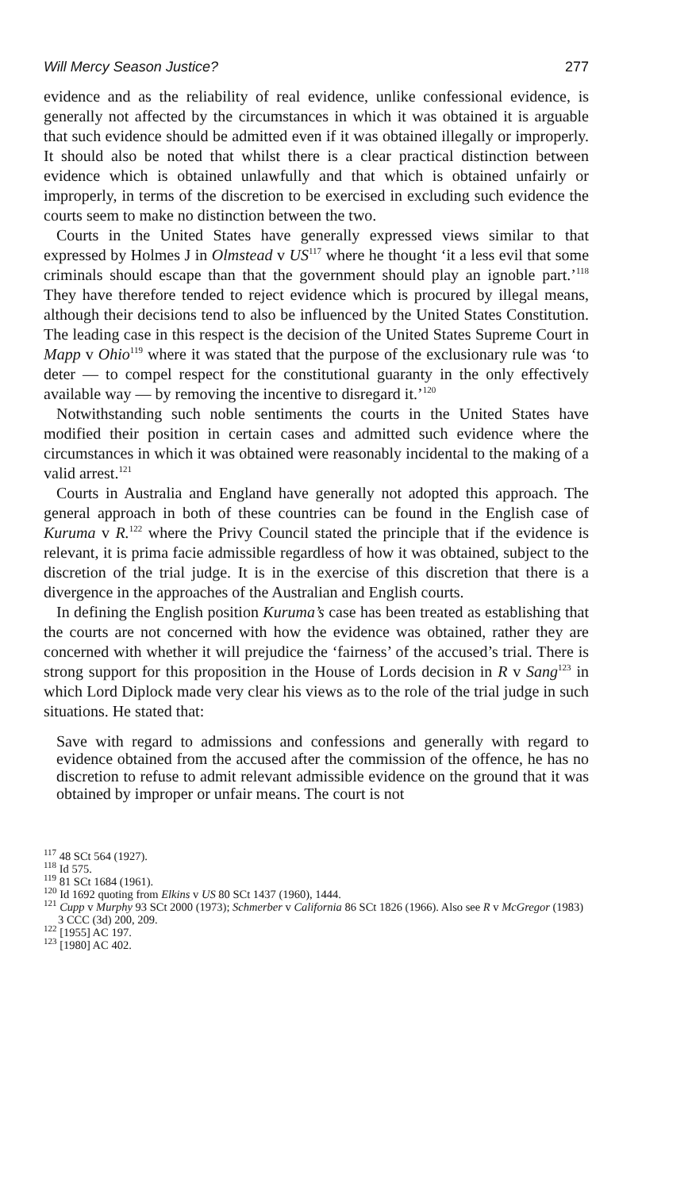Will Mercy Season Justice? 277
evidence and as the reliability of real evidence, unlike confessional evidence, is generally not affected by the circumstances in which it was obtained it is arguable that such evidence should be admitted even if it was obtained illegally or improperly. It should also be noted that whilst there is a clear practical distinction between evidence which is obtained unlawfully and that which is obtained unfairly or improperly, in terms of the discretion to be exercised in excluding such evidence the courts seem to make no distinction between the two.
Courts in the United States have generally expressed views similar to that expressed by Holmes J in Olmstead v US<sup>117</sup> where he thought ‘it a less evil that some criminals should escape than that the government should play an ignoble part.’<sup>118</sup> They have therefore tended to reject evidence which is procured by illegal means, although their decisions tend to also be influenced by the United States Constitution. The leading case in this respect is the decision of the United States Supreme Court in Mapp v Ohio<sup>119</sup> where it was stated that the purpose of the exclusionary rule was ‘to deter — to compel respect for the constitutional guaranty in the only effectively available way — by removing the incentive to disregard it.’<sup>120</sup>
Notwithstanding such noble sentiments the courts in the United States have modified their position in certain cases and admitted such evidence where the circumstances in which it was obtained were reasonably incidental to the making of a valid arrest.<sup>121</sup>
Courts in Australia and England have generally not adopted this approach. The general approach in both of these countries can be found in the English case of Kuruma v R.<sup>122</sup> where the Privy Council stated the principle that if the evidence is relevant, it is prima facie admissible regardless of how it was obtained, subject to the discretion of the trial judge. It is in the exercise of this discretion that there is a divergence in the approaches of the Australian and English courts.
In defining the English position Kuruma’s case has been treated as establishing that the courts are not concerned with how the evidence was obtained, rather they are concerned with whether it will prejudice the ‘fairness’ of the accused’s trial. There is strong support for this proposition in the House of Lords decision in R v Sang<sup>123</sup> in which Lord Diplock made very clear his views as to the role of the trial judge in such situations. He stated that:
Save with regard to admissions and confessions and generally with regard to evidence obtained from the accused after the commission of the offence, he has no discretion to refuse to admit relevant admissible evidence on the ground that it was obtained by improper or unfair means. The court is not
<sup>117</sup> 48 SCt 564 (1927).
<sup>118</sup> Id 575.
<sup>119</sup> 81 SCt 1684 (1961).
<sup>120</sup> Id 1692 quoting from Elkins v US 80 SCt 1437 (1960), 1444.
<sup>121</sup> Cupp v Murphy 93 SCt 2000 (1973); Schmerber v California 86 SCt 1826 (1966). Also see R v McGregor (1983) 3 CCC (3d) 200, 209.
<sup>122</sup> [1955] AC 197.
<sup>123</sup> [1980] AC 402.